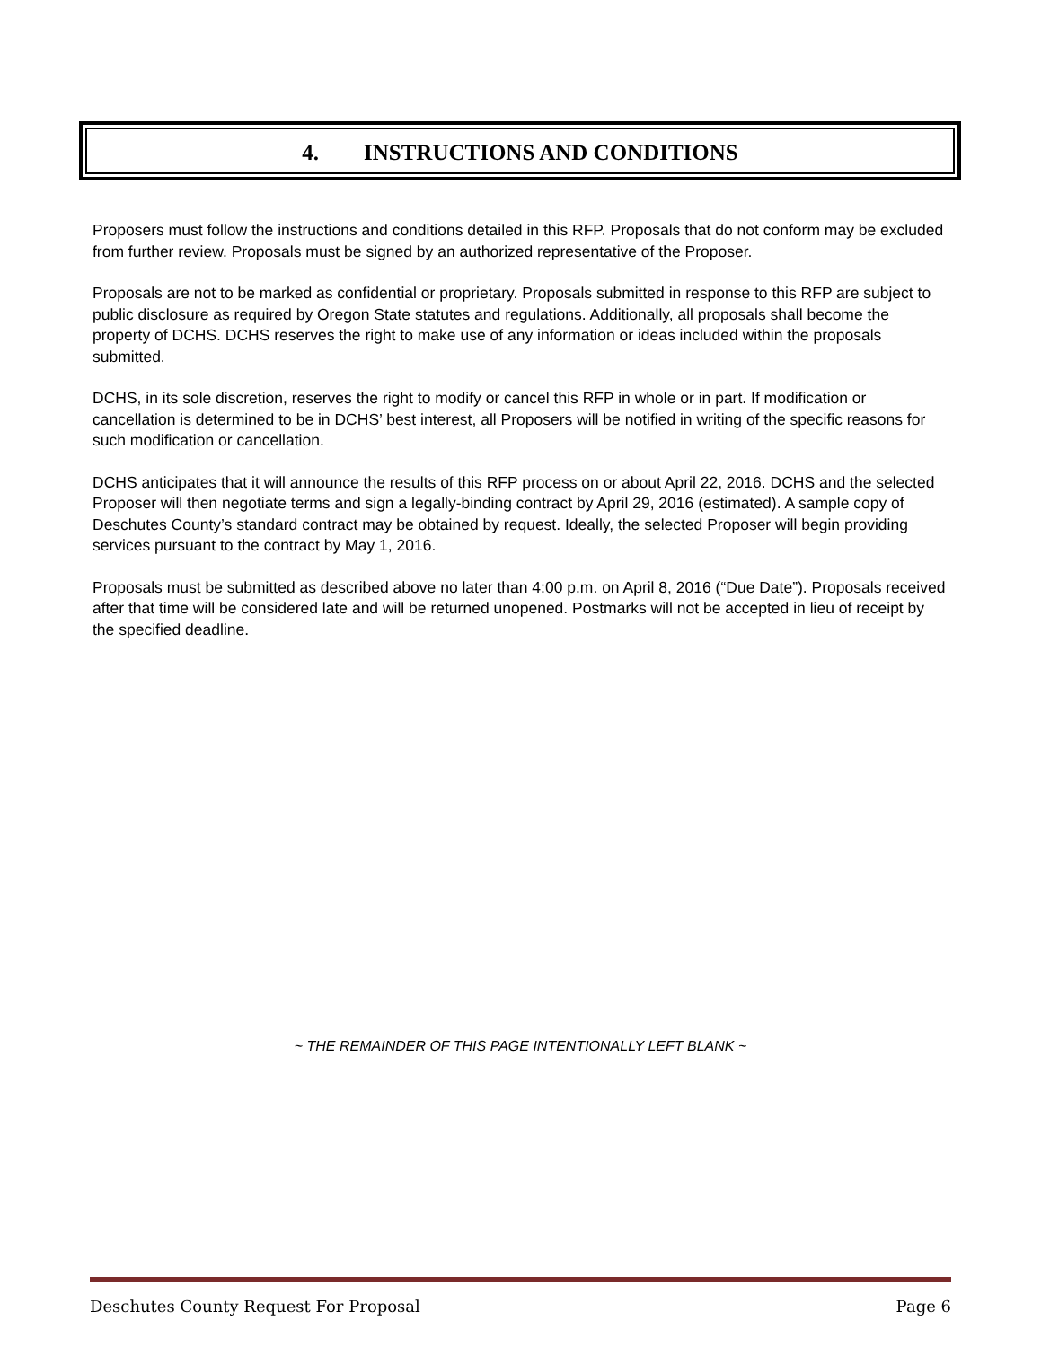4. INSTRUCTIONS AND CONDITIONS
Proposers must follow the instructions and conditions detailed in this RFP. Proposals that do not conform may be excluded from further review. Proposals must be signed by an authorized representative of the Proposer.
Proposals are not to be marked as confidential or proprietary. Proposals submitted in response to this RFP are subject to public disclosure as required by Oregon State statutes and regulations. Additionally, all proposals shall become the property of DCHS. DCHS reserves the right to make use of any information or ideas included within the proposals submitted.
DCHS, in its sole discretion, reserves the right to modify or cancel this RFP in whole or in part. If modification or cancellation is determined to be in DCHS’ best interest, all Proposers will be notified in writing of the specific reasons for such modification or cancellation.
DCHS anticipates that it will announce the results of this RFP process on or about April 22, 2016. DCHS and the selected Proposer will then negotiate terms and sign a legally-binding contract by April 29, 2016 (estimated). A sample copy of Deschutes County’s standard contract may be obtained by request. Ideally, the selected Proposer will begin providing services pursuant to the contract by May 1, 2016.
Proposals must be submitted as described above no later than 4:00 p.m. on April 8, 2016 (“Due Date”). Proposals received after that time will be considered late and will be returned unopened. Postmarks will not be accepted in lieu of receipt by the specified deadline.
~ THE REMAINDER OF THIS PAGE INTENTIONALLY LEFT BLANK ~
Deschutes County Request For Proposal Page 6